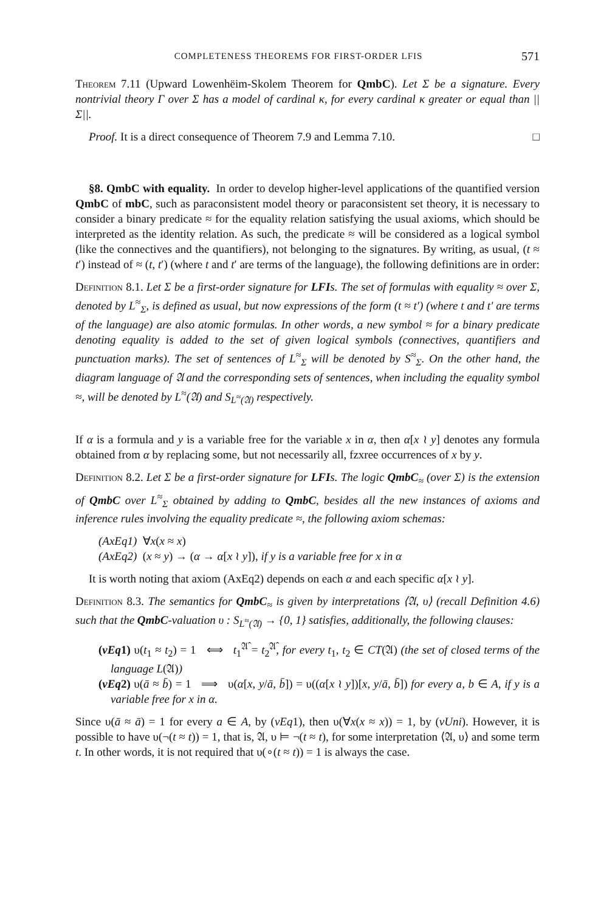COMPLETENESS THEOREMS FOR FIRST-ORDER LFIS 571
Theorem 7.11 (Upward Lowenhëim-Skolem Theorem for QmbC). Let Σ be a signature. Every nontrivial theory Γ over Σ has a model of cardinal κ, for every cardinal κ greater or equal than ||Σ||.
Proof. It is a direct consequence of Theorem 7.9 and Lemma 7.10. □
§8. QmbC with equality. In order to develop higher-level applications of the quantified version QmbC of mbC, such as paraconsistent model theory or paraconsistent set theory, it is necessary to consider a binary predicate ≈ for the equality relation satisfying the usual axioms, which should be interpreted as the identity relation. As such, the predicate ≈ will be considered as a logical symbol (like the connectives and the quantifiers), not belonging to the signatures. By writing, as usual, (t ≈ t′) instead of ≈ (t, t′) (where t and t′ are terms of the language), the following definitions are in order:
Definition 8.1. Let Σ be a first-order signature for LFIs. The set of formulas with equality ≈ over Σ, denoted by L<sup>≈</sup><sub>Σ</sub>, is defined as usual, but now expressions of the form (t ≈ t′) (where t and t′ are terms of the language) are also atomic formulas. In other words, a new symbol ≈ for a binary predicate denoting equality is added to the set of given logical symbols (connectives, quantifiers and punctuation marks). The set of sentences of L<sup>≈</sup><sub>Σ</sub> will be denoted by S<sup>≈</sup><sub>Σ</sub>. On the other hand, the diagram language of 𝔄 and the corresponding sets of sentences, when including the equality symbol ≈, will be denoted by L<sup>≈</sup>(𝔄) and S<sub>L<sup>≈</sup>(𝔄)</sub> respectively.
If α is a formula and y is a variable free for the variable x in α, then α[x ≀ y] denotes any formula obtained from α by replacing some, but not necessarily all, fzxree occurrences of x by y.
Definition 8.2. Let Σ be a first-order signature for LFIs. The logic QmbC<sub>≈</sub> (over Σ) is the extension of QmbC over L<sup>≈</sup><sub>Σ</sub> obtained by adding to QmbC, besides all the new instances of axioms and inference rules involving the equality predicate ≈, the following axiom schemas:
(AxEq1) ∀x(x ≈ x)
(AxEq2) (x ≈ y) → (α → α[x ≀ y]), if y is a variable free for x in α
It is worth noting that axiom (AxEq2) depends on each α and each specific α[x ≀ y].
Definition 8.3. The semantics for QmbC<sub>≈</sub> is given by interpretations ⟨𝔄, υ⟩ (recall Definition 4.6) such that the QmbC-valuation υ : S<sub>L<sup>≈</sup>(𝔄)</sub> → {0, 1} satisfies, additionally, the following clauses:
(vEq1) υ(t<sub>1</sub> ≈ t<sub>2</sub>) = 1 ⟺ t<sub>1</sub><sup>𝔄̂</sup> = t<sub>2</sub><sup>𝔄̂</sup>, for every t<sub>1</sub>, t<sub>2</sub> ∈ CT(𝔄) (the set of closed terms of the language L(𝔄))
(vEq2) υ(ā ≈ b̄) = 1 ⟹ υ(α[x, y/ā, b̄]) = υ((α[x ≀ y])[x, y/ā, b̄]) for every a, b ∈ A, if y is a variable free for x in α.
Since υ(ā ≈ ā) = 1 for every a ∈ A, by (vEq1), then υ(∀x(x ≈ x)) = 1, by (vUni). However, it is possible to have υ(¬(t ≈ t)) = 1, that is, 𝔄, υ ⊨ ¬(t ≈ t), for some interpretation ⟨𝔄, υ⟩ and some term t. In other words, it is not required that υ(∘(t ≈ t)) = 1 is always the case.